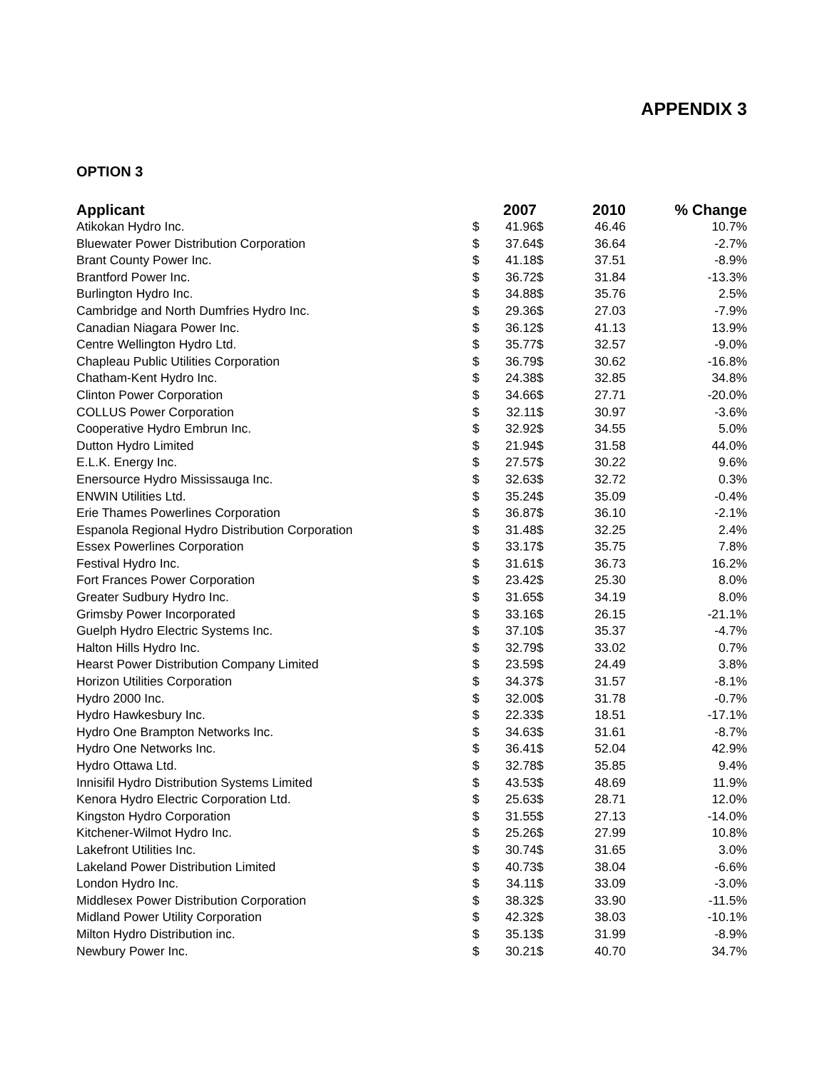APPENDIX 3
OPTION 3
| Applicant | | 2007 | | 2010 | % Change |
| --- | --- | --- | --- | --- | --- |
| Atikokan Hydro Inc. | $ | 41.96 | $ | 46.46 | 10.7% |
| Bluewater Power Distribution Corporation | $ | 37.64 | $ | 36.64 | -2.7% |
| Brant County Power Inc. | $ | 41.18 | $ | 37.51 | -8.9% |
| Brantford Power Inc. | $ | 36.72 | $ | 31.84 | -13.3% |
| Burlington Hydro Inc. | $ | 34.88 | $ | 35.76 | 2.5% |
| Cambridge and North Dumfries Hydro Inc. | $ | 29.36 | $ | 27.03 | -7.9% |
| Canadian Niagara Power Inc. | $ | 36.12 | $ | 41.13 | 13.9% |
| Centre Wellington Hydro Ltd. | $ | 35.77 | $ | 32.57 | -9.0% |
| Chapleau Public Utilities Corporation | $ | 36.79 | $ | 30.62 | -16.8% |
| Chatham-Kent Hydro Inc. | $ | 24.38 | $ | 32.85 | 34.8% |
| Clinton Power Corporation | $ | 34.66 | $ | 27.71 | -20.0% |
| COLLUS Power Corporation | $ | 32.11 | $ | 30.97 | -3.6% |
| Cooperative Hydro Embrun Inc. | $ | 32.92 | $ | 34.55 | 5.0% |
| Dutton Hydro Limited | $ | 21.94 | $ | 31.58 | 44.0% |
| E.L.K. Energy Inc. | $ | 27.57 | $ | 30.22 | 9.6% |
| Enersource Hydro Mississauga Inc. | $ | 32.63 | $ | 32.72 | 0.3% |
| ENWIN Utilities Ltd. | $ | 35.24 | $ | 35.09 | -0.4% |
| Erie Thames Powerlines Corporation | $ | 36.87 | $ | 36.10 | -2.1% |
| Espanola Regional Hydro Distribution Corporation | $ | 31.48 | $ | 32.25 | 2.4% |
| Essex Powerlines Corporation | $ | 33.17 | $ | 35.75 | 7.8% |
| Festival Hydro Inc. | $ | 31.61 | $ | 36.73 | 16.2% |
| Fort Frances Power Corporation | $ | 23.42 | $ | 25.30 | 8.0% |
| Greater Sudbury Hydro Inc. | $ | 31.65 | $ | 34.19 | 8.0% |
| Grimsby Power Incorporated | $ | 33.16 | $ | 26.15 | -21.1% |
| Guelph Hydro Electric Systems Inc. | $ | 37.10 | $ | 35.37 | -4.7% |
| Halton Hills Hydro Inc. | $ | 32.79 | $ | 33.02 | 0.7% |
| Hearst Power Distribution Company Limited | $ | 23.59 | $ | 24.49 | 3.8% |
| Horizon Utilities Corporation | $ | 34.37 | $ | 31.57 | -8.1% |
| Hydro 2000 Inc. | $ | 32.00 | $ | 31.78 | -0.7% |
| Hydro Hawkesbury Inc. | $ | 22.33 | $ | 18.51 | -17.1% |
| Hydro One Brampton Networks Inc. | $ | 34.63 | $ | 31.61 | -8.7% |
| Hydro One Networks Inc. | $ | 36.41 | $ | 52.04 | 42.9% |
| Hydro Ottawa Ltd. | $ | 32.78 | $ | 35.85 | 9.4% |
| Innisifil Hydro Distribution Systems Limited | $ | 43.53 | $ | 48.69 | 11.9% |
| Kenora Hydro Electric Corporation Ltd. | $ | 25.63 | $ | 28.71 | 12.0% |
| Kingston Hydro Corporation | $ | 31.55 | $ | 27.13 | -14.0% |
| Kitchener-Wilmot Hydro Inc. | $ | 25.26 | $ | 27.99 | 10.8% |
| Lakefront Utilities Inc. | $ | 30.74 | $ | 31.65 | 3.0% |
| Lakeland Power Distribution Limited | $ | 40.73 | $ | 38.04 | -6.6% |
| London Hydro Inc. | $ | 34.11 | $ | 33.09 | -3.0% |
| Middlesex Power Distribution Corporation | $ | 38.32 | $ | 33.90 | -11.5% |
| Midland Power Utility Corporation | $ | 42.32 | $ | 38.03 | -10.1% |
| Milton Hydro Distribution inc. | $ | 35.13 | $ | 31.99 | -8.9% |
| Newbury Power Inc. | $ | 30.21 | $ | 40.70 | 34.7% |